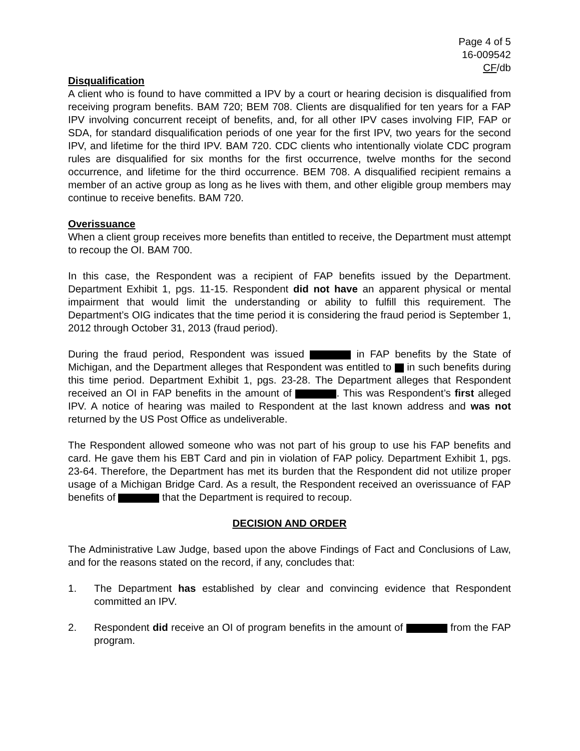Page 4 of 5
16-009542
CF/db
Disqualification
A client who is found to have committed a IPV by a court or hearing decision is disqualified from receiving program benefits. BAM 720; BEM 708. Clients are disqualified for ten years for a FAP IPV involving concurrent receipt of benefits, and, for all other IPV cases involving FIP, FAP or SDA, for standard disqualification periods of one year for the first IPV, two years for the second IPV, and lifetime for the third IPV. BAM 720. CDC clients who intentionally violate CDC program rules are disqualified for six months for the first occurrence, twelve months for the second occurrence, and lifetime for the third occurrence. BEM 708. A disqualified recipient remains a member of an active group as long as he lives with them, and other eligible group members may continue to receive benefits. BAM 720.
Overissuance
When a client group receives more benefits than entitled to receive, the Department must attempt to recoup the OI. BAM 700.
In this case, the Respondent was a recipient of FAP benefits issued by the Department. Department Exhibit 1, pgs. 11-15. Respondent did not have an apparent physical or mental impairment that would limit the understanding or ability to fulfill this requirement. The Department’s OIG indicates that the time period it is considering the fraud period is September 1, 2012 through October 31, 2013 (fraud period).
During the fraud period, Respondent was issued in FAP benefits by the State of Michigan, and the Department alleges that Respondent was entitled to in such benefits during this time period. Department Exhibit 1, pgs. 23-28. The Department alleges that Respondent received an OI in FAP benefits in the amount of . This was Respondent’s first alleged IPV. A notice of hearing was mailed to Respondent at the last known address and was not returned by the US Post Office as undeliverable.
The Respondent allowed someone who was not part of his group to use his FAP benefits and card. He gave them his EBT Card and pin in violation of FAP policy. Department Exhibit 1, pgs. 23-64. Therefore, the Department has met its burden that the Respondent did not utilize proper usage of a Michigan Bridge Card. As a result, the Respondent received an overissuance of FAP benefits of that the Department is required to recoup.
DECISION AND ORDER
The Administrative Law Judge, based upon the above Findings of Fact and Conclusions of Law, and for the reasons stated on the record, if any, concludes that:
1. The Department has established by clear and convincing evidence that Respondent committed an IPV.
2. Respondent did receive an OI of program benefits in the amount of from the FAP program.